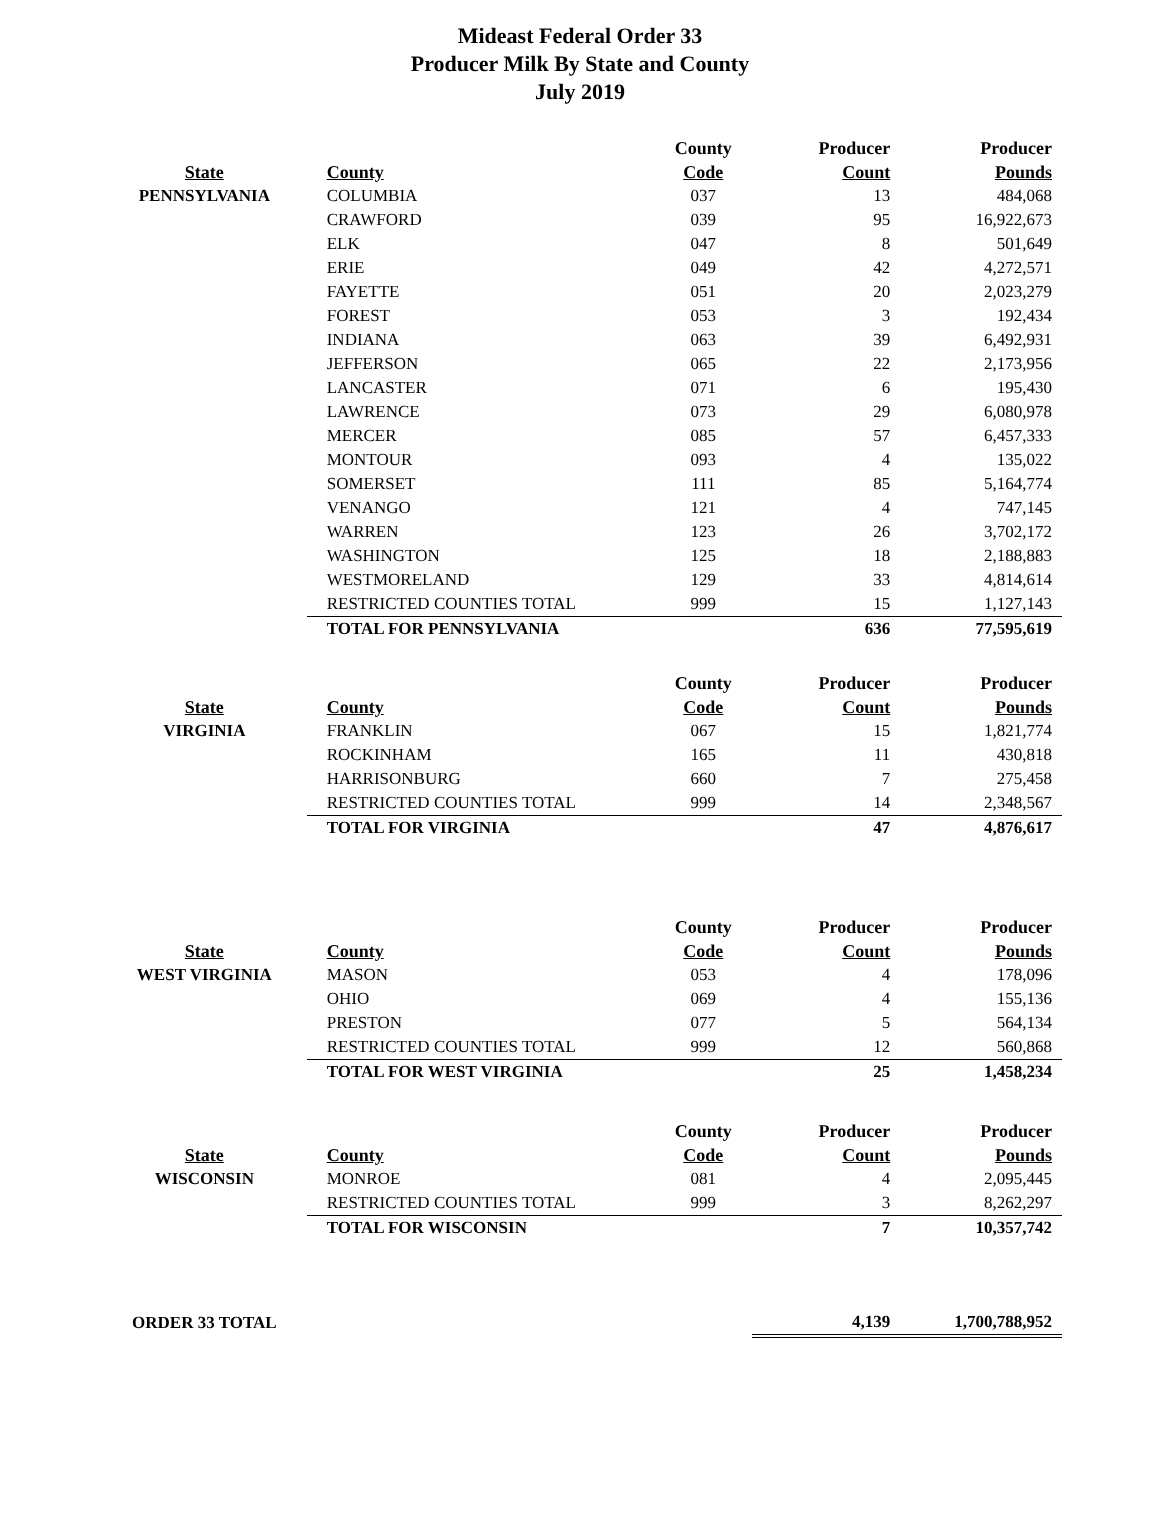Mideast Federal Order 33
Producer Milk By State and County
July 2019
| | | County | Producer | Producer |
| --- | --- | --- | --- | --- |
| State | County | Code | Count | Pounds |
| PENNSYLVANIA | COLUMBIA | 037 | 13 | 484,068 |
| | CRAWFORD | 039 | 95 | 16,922,673 |
| | ELK | 047 | 8 | 501,649 |
| | ERIE | 049 | 42 | 4,272,571 |
| | FAYETTE | 051 | 20 | 2,023,279 |
| | FOREST | 053 | 3 | 192,434 |
| | INDIANA | 063 | 39 | 6,492,931 |
| | JEFFERSON | 065 | 22 | 2,173,956 |
| | LANCASTER | 071 | 6 | 195,430 |
| | LAWRENCE | 073 | 29 | 6,080,978 |
| | MERCER | 085 | 57 | 6,457,333 |
| | MONTOUR | 093 | 4 | 135,022 |
| | SOMERSET | 111 | 85 | 5,164,774 |
| | VENANGO | 121 | 4 | 747,145 |
| | WARREN | 123 | 26 | 3,702,172 |
| | WASHINGTON | 125 | 18 | 2,188,883 |
| | WESTMORELAND | 129 | 33 | 4,814,614 |
| | RESTRICTED COUNTIES TOTAL | 999 | 15 | 1,127,143 |
| | TOTAL FOR PENNSYLVANIA | | 636 | 77,595,619 |
| | | County | Producer | Producer |
| --- | --- | --- | --- | --- |
| State | County | Code | Count | Pounds |
| VIRGINIA | FRANKLIN | 067 | 15 | 1,821,774 |
| | ROCKINHAM | 165 | 11 | 430,818 |
| | HARRISONBURG | 660 | 7 | 275,458 |
| | RESTRICTED COUNTIES TOTAL | 999 | 14 | 2,348,567 |
| | TOTAL FOR VIRGINIA | | 47 | 4,876,617 |
| | | County | Producer | Producer |
| --- | --- | --- | --- | --- |
| State | County | Code | Count | Pounds |
| WEST VIRGINIA | MASON | 053 | 4 | 178,096 |
| | OHIO | 069 | 4 | 155,136 |
| | PRESTON | 077 | 5 | 564,134 |
| | RESTRICTED COUNTIES TOTAL | 999 | 12 | 560,868 |
| | TOTAL FOR WEST VIRGINIA | | 25 | 1,458,234 |
| | | County | Producer | Producer |
| --- | --- | --- | --- | --- |
| State | County | Code | Count | Pounds |
| WISCONSIN | MONROE | 081 | 4 | 2,095,445 |
| | RESTRICTED COUNTIES TOTAL | 999 | 3 | 8,262,297 |
| | TOTAL FOR WISCONSIN | | 7 | 10,357,742 |
| ORDER 33 TOTAL | | | 4,139 | 1,700,788,952 |